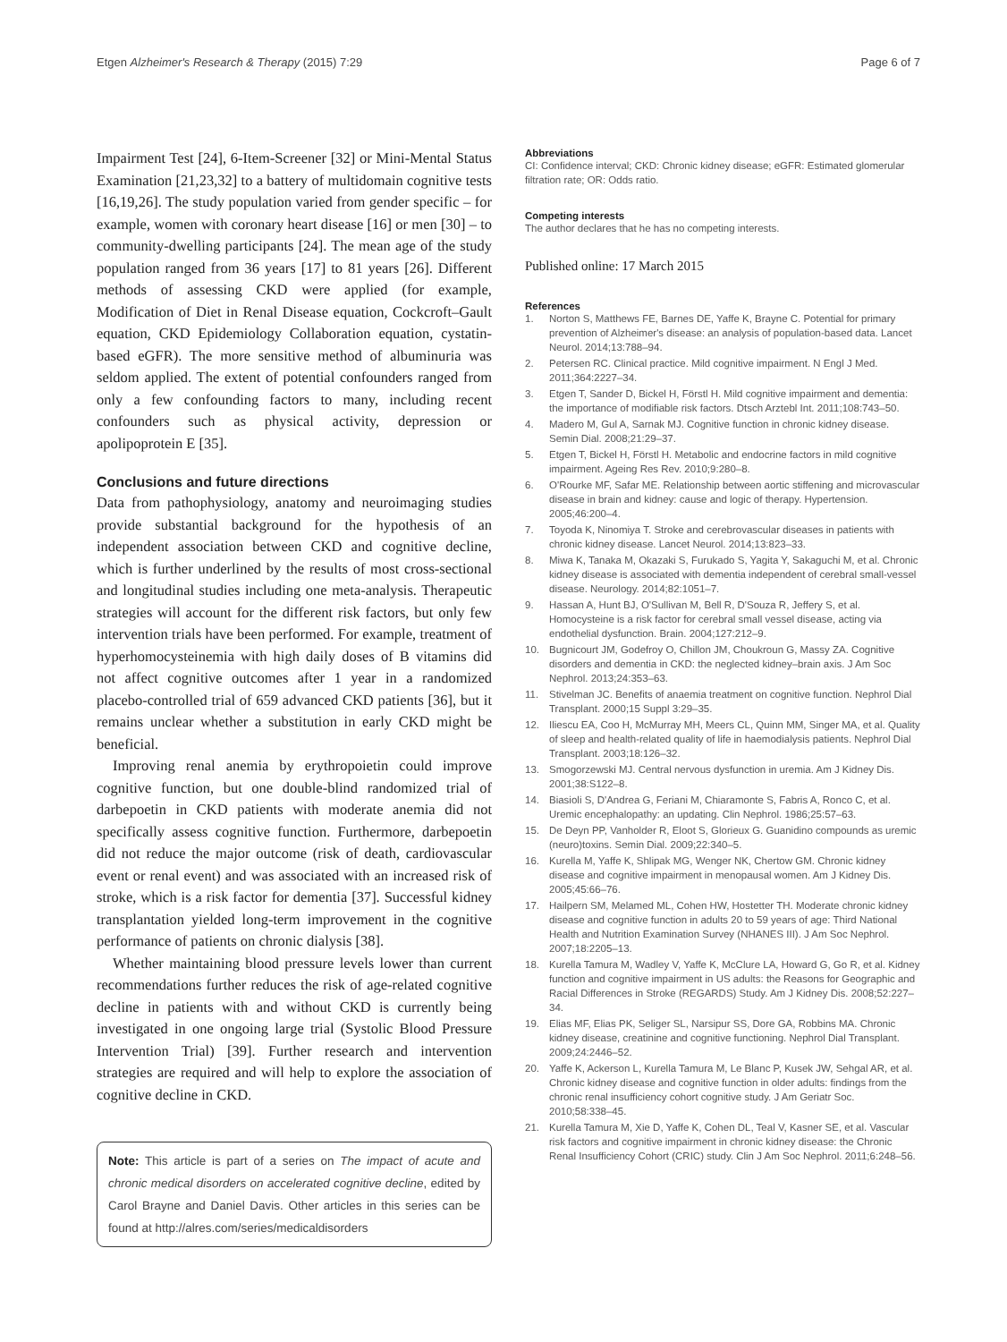Etgen Alzheimer's Research & Therapy (2015) 7:29
Page 6 of 7
Impairment Test [24], 6-Item-Screener [32] or Mini-Mental Status Examination [21,23,32] to a battery of multidomain cognitive tests [16,19,26]. The study population varied from gender specific – for example, women with coronary heart disease [16] or men [30] – to community-dwelling participants [24]. The mean age of the study population ranged from 36 years [17] to 81 years [26]. Different methods of assessing CKD were applied (for example, Modification of Diet in Renal Disease equation, Cockcroft–Gault equation, CKD Epidemiology Collaboration equation, cystatin-based eGFR). The more sensitive method of albuminuria was seldom applied. The extent of potential confounders ranged from only a few confounding factors to many, including recent confounders such as physical activity, depression or apolipoprotein E [35].
Conclusions and future directions
Data from pathophysiology, anatomy and neuroimaging studies provide substantial background for the hypothesis of an independent association between CKD and cognitive decline, which is further underlined by the results of most cross-sectional and longitudinal studies including one meta-analysis. Therapeutic strategies will account for the different risk factors, but only few intervention trials have been performed. For example, treatment of hyperhomocysteinemia with high daily doses of B vitamins did not affect cognitive outcomes after 1 year in a randomized placebo-controlled trial of 659 advanced CKD patients [36], but it remains unclear whether a substitution in early CKD might be beneficial.
Improving renal anemia by erythropoietin could improve cognitive function, but one double-blind randomized trial of darbepoetin in CKD patients with moderate anemia did not specifically assess cognitive function. Furthermore, darbepoetin did not reduce the major outcome (risk of death, cardiovascular event or renal event) and was associated with an increased risk of stroke, which is a risk factor for dementia [37]. Successful kidney transplantation yielded long-term improvement in the cognitive performance of patients on chronic dialysis [38].
Whether maintaining blood pressure levels lower than current recommendations further reduces the risk of age-related cognitive decline in patients with and without CKD is currently being investigated in one ongoing large trial (Systolic Blood Pressure Intervention Trial) [39]. Further research and intervention strategies are required and will help to explore the association of cognitive decline in CKD.
Note: This article is part of a series on The impact of acute and chronic medical disorders on accelerated cognitive decline, edited by Carol Brayne and Daniel Davis. Other articles in this series can be found at http://alres.com/series/medicaldisorders
Abbreviations
CI: Confidence interval; CKD: Chronic kidney disease; eGFR: Estimated glomerular filtration rate; OR: Odds ratio.
Competing interests
The author declares that he has no competing interests.
Published online: 17 March 2015
References
1. Norton S, Matthews FE, Barnes DE, Yaffe K, Brayne C. Potential for primary prevention of Alzheimer's disease: an analysis of population-based data. Lancet Neurol. 2014;13:788–94.
2. Petersen RC. Clinical practice. Mild cognitive impairment. N Engl J Med. 2011;364:2227–34.
3. Etgen T, Sander D, Bickel H, Förstl H. Mild cognitive impairment and dementia: the importance of modifiable risk factors. Dtsch Arztebl Int. 2011;108:743–50.
4. Madero M, Gul A, Sarnak MJ. Cognitive function in chronic kidney disease. Semin Dial. 2008;21:29–37.
5. Etgen T, Bickel H, Förstl H. Metabolic and endocrine factors in mild cognitive impairment. Ageing Res Rev. 2010;9:280–8.
6. O'Rourke MF, Safar ME. Relationship between aortic stiffening and microvascular disease in brain and kidney: cause and logic of therapy. Hypertension. 2005;46:200–4.
7. Toyoda K, Ninomiya T. Stroke and cerebrovascular diseases in patients with chronic kidney disease. Lancet Neurol. 2014;13:823–33.
8. Miwa K, Tanaka M, Okazaki S, Furukado S, Yagita Y, Sakaguchi M, et al. Chronic kidney disease is associated with dementia independent of cerebral small-vessel disease. Neurology. 2014;82:1051–7.
9. Hassan A, Hunt BJ, O'Sullivan M, Bell R, D'Souza R, Jeffery S, et al. Homocysteine is a risk factor for cerebral small vessel disease, acting via endothelial dysfunction. Brain. 2004;127:212–9.
10. Bugnicourt JM, Godefroy O, Chillon JM, Choukroun G, Massy ZA. Cognitive disorders and dementia in CKD: the neglected kidney–brain axis. J Am Soc Nephrol. 2013;24:353–63.
11. Stivelman JC. Benefits of anaemia treatment on cognitive function. Nephrol Dial Transplant. 2000;15 Suppl 3:29–35.
12. Iliescu EA, Coo H, McMurray MH, Meers CL, Quinn MM, Singer MA, et al. Quality of sleep and health-related quality of life in haemodialysis patients. Nephrol Dial Transplant. 2003;18:126–32.
13. Smogorzewski MJ. Central nervous dysfunction in uremia. Am J Kidney Dis. 2001;38:S122–8.
14. Biasioli S, D'Andrea G, Feriani M, Chiaramonte S, Fabris A, Ronco C, et al. Uremic encephalopathy: an updating. Clin Nephrol. 1986;25:57–63.
15. De Deyn PP, Vanholder R, Eloot S, Glorieux G. Guanidino compounds as uremic (neuro)toxins. Semin Dial. 2009;22:340–5.
16. Kurella M, Yaffe K, Shlipak MG, Wenger NK, Chertow GM. Chronic kidney disease and cognitive impairment in menopausal women. Am J Kidney Dis. 2005;45:66–76.
17. Hailpern SM, Melamed ML, Cohen HW, Hostetter TH. Moderate chronic kidney disease and cognitive function in adults 20 to 59 years of age: Third National Health and Nutrition Examination Survey (NHANES III). J Am Soc Nephrol. 2007;18:2205–13.
18. Kurella Tamura M, Wadley V, Yaffe K, McClure LA, Howard G, Go R, et al. Kidney function and cognitive impairment in US adults: the Reasons for Geographic and Racial Differences in Stroke (REGARDS) Study. Am J Kidney Dis. 2008;52:227–34.
19. Elias MF, Elias PK, Seliger SL, Narsipur SS, Dore GA, Robbins MA. Chronic kidney disease, creatinine and cognitive functioning. Nephrol Dial Transplant. 2009;24:2446–52.
20. Yaffe K, Ackerson L, Kurella Tamura M, Le Blanc P, Kusek JW, Sehgal AR, et al. Chronic kidney disease and cognitive function in older adults: findings from the chronic renal insufficiency cohort cognitive study. J Am Geriatr Soc. 2010;58:338–45.
21. Kurella Tamura M, Xie D, Yaffe K, Cohen DL, Teal V, Kasner SE, et al. Vascular risk factors and cognitive impairment in chronic kidney disease: the Chronic Renal Insufficiency Cohort (CRIC) study. Clin J Am Soc Nephrol. 2011;6:248–56.